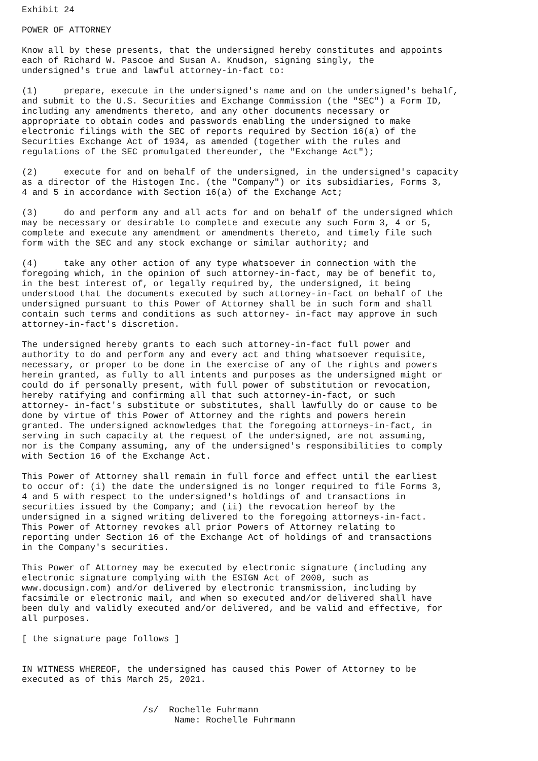Exhibit 24

POWER OF ATTORNEY

Know all by these presents, that the undersigned hereby constitutes and appoints
each of Richard W. Pascoe and Susan A. Knudson, signing singly, the
undersigned's true and lawful attorney-in-fact to:

(1)     prepare, execute in the undersigned's name and on the undersigned's behalf,
and submit to the U.S. Securities and Exchange Commission (the "SEC") a Form ID,
including any amendments thereto, and any other documents necessary or
appropriate to obtain codes and passwords enabling the undersigned to make
electronic filings with the SEC of reports required by Section 16(a) of the
Securities Exchange Act of 1934, as amended (together with the rules and
regulations of the SEC promulgated thereunder, the "Exchange Act");

(2)     execute for and on behalf of the undersigned, in the undersigned's capacity
as a director of the Histogen Inc. (the "Company") or its subsidiaries, Forms 3,
4 and 5 in accordance with Section 16(a) of the Exchange Act;

(3)     do and perform any and all acts for and on behalf of the undersigned which
may be necessary or desirable to complete and execute any such Form 3, 4 or 5,
complete and execute any amendment or amendments thereto, and timely file such
form with the SEC and any stock exchange or similar authority; and

(4)     take any other action of any type whatsoever in connection with the
foregoing which, in the opinion of such attorney-in-fact, may be of benefit to,
in the best interest of, or legally required by, the undersigned, it being
understood that the documents executed by such attorney-in-fact on behalf of the
undersigned pursuant to this Power of Attorney shall be in such form and shall
contain such terms and conditions as such attorney- in-fact may approve in such
attorney-in-fact's discretion.

The undersigned hereby grants to each such attorney-in-fact full power and
authority to do and perform any and every act and thing whatsoever requisite,
necessary, or proper to be done in the exercise of any of the rights and powers
herein granted, as fully to all intents and purposes as the undersigned might or
could do if personally present, with full power of substitution or revocation,
hereby ratifying and confirming all that such attorney-in-fact, or such
attorney- in-fact's substitute or substitutes, shall lawfully do or cause to be
done by virtue of this Power of Attorney and the rights and powers herein
granted. The undersigned acknowledges that the foregoing attorneys-in-fact, in
serving in such capacity at the request of the undersigned, are not assuming,
nor is the Company assuming, any of the undersigned's responsibilities to comply
with Section 16 of the Exchange Act.

This Power of Attorney shall remain in full force and effect until the earliest
to occur of: (i) the date the undersigned is no longer required to file Forms 3,
4 and 5 with respect to the undersigned's holdings of and transactions in
securities issued by the Company; and (ii) the revocation hereof by the
undersigned in a signed writing delivered to the foregoing attorneys-in-fact.
This Power of Attorney revokes all prior Powers of Attorney relating to
reporting under Section 16 of the Exchange Act of holdings of and transactions
in the Company's securities.

This Power of Attorney may be executed by electronic signature (including any
electronic signature complying with the ESIGN Act of 2000, such as
www.docusign.com) and/or delivered by electronic transmission, including by
facsimile or electronic mail, and when so executed and/or delivered shall have
been duly and validly executed and/or delivered, and be valid and effective, for
all purposes.

[ the signature page follows ]


IN WITNESS WHEREOF, the undersigned has caused this Power of Attorney to be
executed as of this March 25, 2021.


                       /s/  Rochelle Fuhrmann
                             Name: Rochelle Fuhrmann